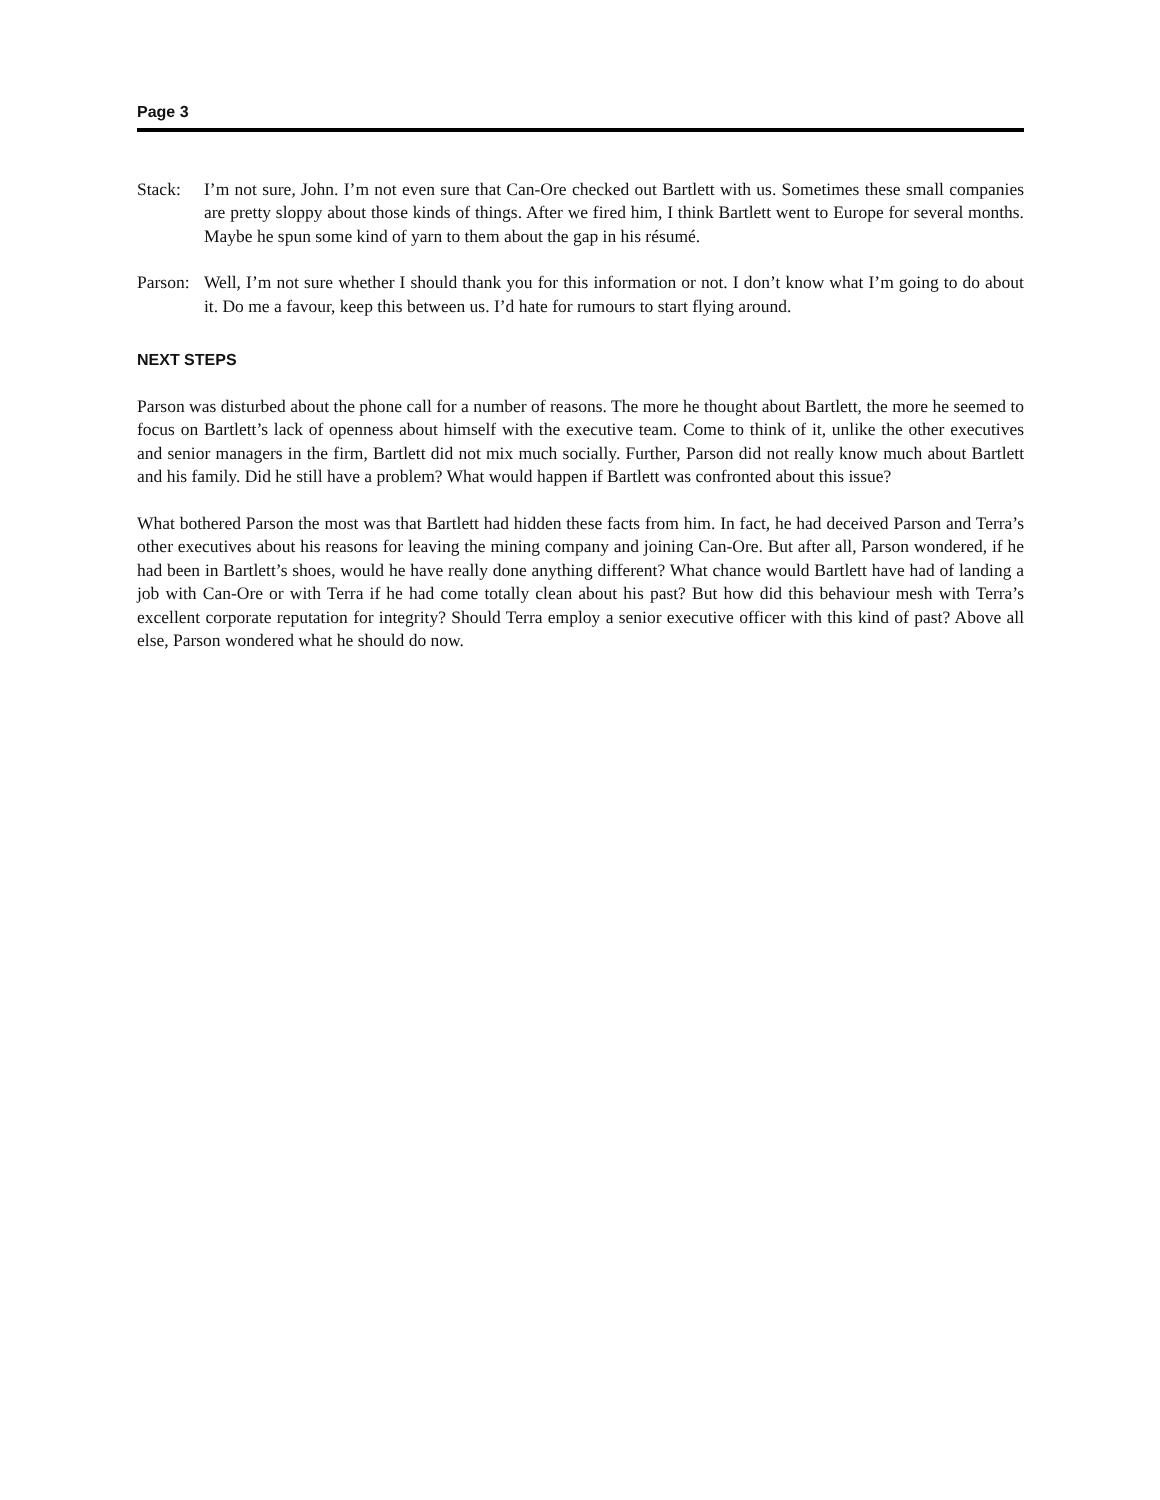Page 3
Stack: I’m not sure, John. I’m not even sure that Can-Ore checked out Bartlett with us. Sometimes these small companies are pretty sloppy about those kinds of things. After we fired him, I think Bartlett went to Europe for several months. Maybe he spun some kind of yarn to them about the gap in his résumé.
Parson: Well, I’m not sure whether I should thank you for this information or not. I don’t know what I’m going to do about it. Do me a favour, keep this between us. I’d hate for rumours to start flying around.
NEXT STEPS
Parson was disturbed about the phone call for a number of reasons. The more he thought about Bartlett, the more he seemed to focus on Bartlett’s lack of openness about himself with the executive team. Come to think of it, unlike the other executives and senior managers in the firm, Bartlett did not mix much socially. Further, Parson did not really know much about Bartlett and his family. Did he still have a problem? What would happen if Bartlett was confronted about this issue?
What bothered Parson the most was that Bartlett had hidden these facts from him. In fact, he had deceived Parson and Terra’s other executives about his reasons for leaving the mining company and joining Can-Ore. But after all, Parson wondered, if he had been in Bartlett’s shoes, would he have really done anything different? What chance would Bartlett have had of landing a job with Can-Ore or with Terra if he had come totally clean about his past? But how did this behaviour mesh with Terra’s excellent corporate reputation for integrity? Should Terra employ a senior executive officer with this kind of past? Above all else, Parson wondered what he should do now.